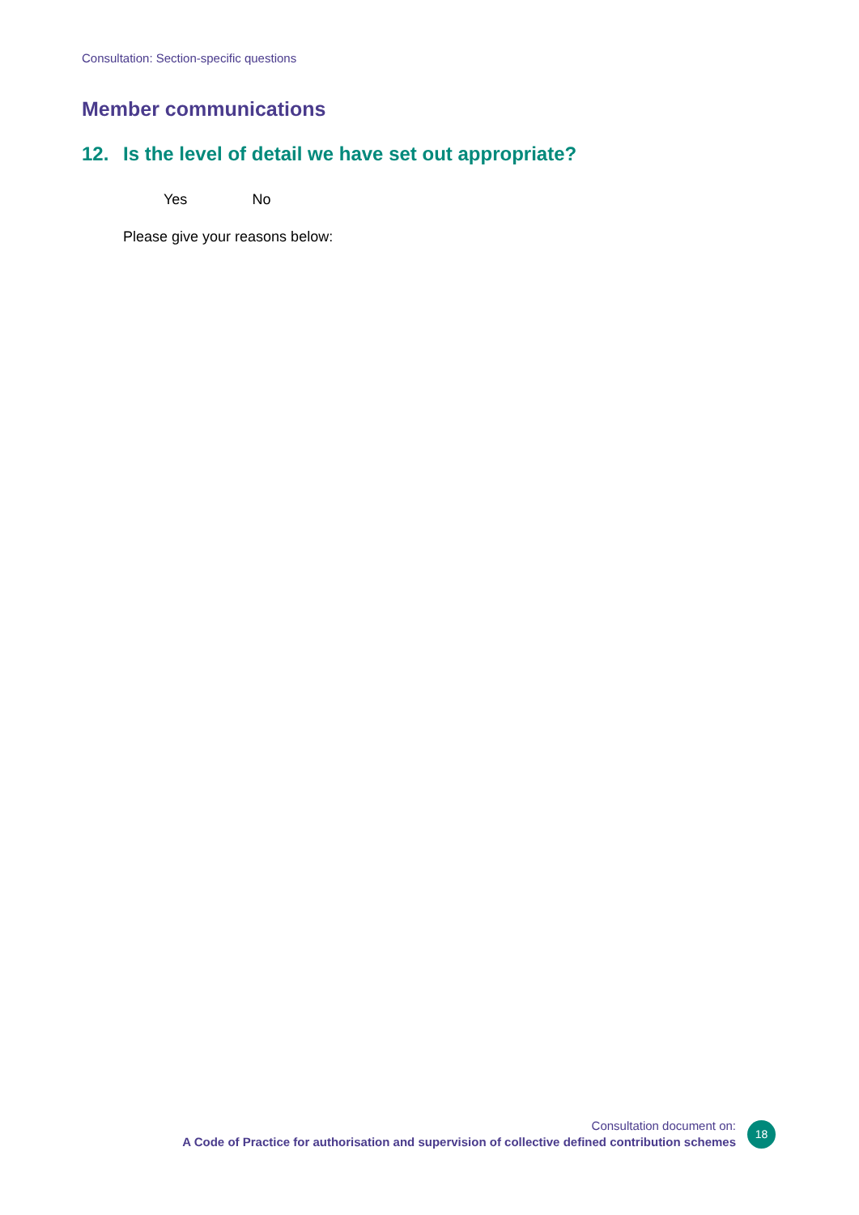Consultation: Section-specific questions
Member communications
12. Is the level of detail we have set out appropriate?
Yes No
Please give your reasons below:
Consultation document on:
A Code of Practice for authorisation and supervision of collective defined contribution schemes
18